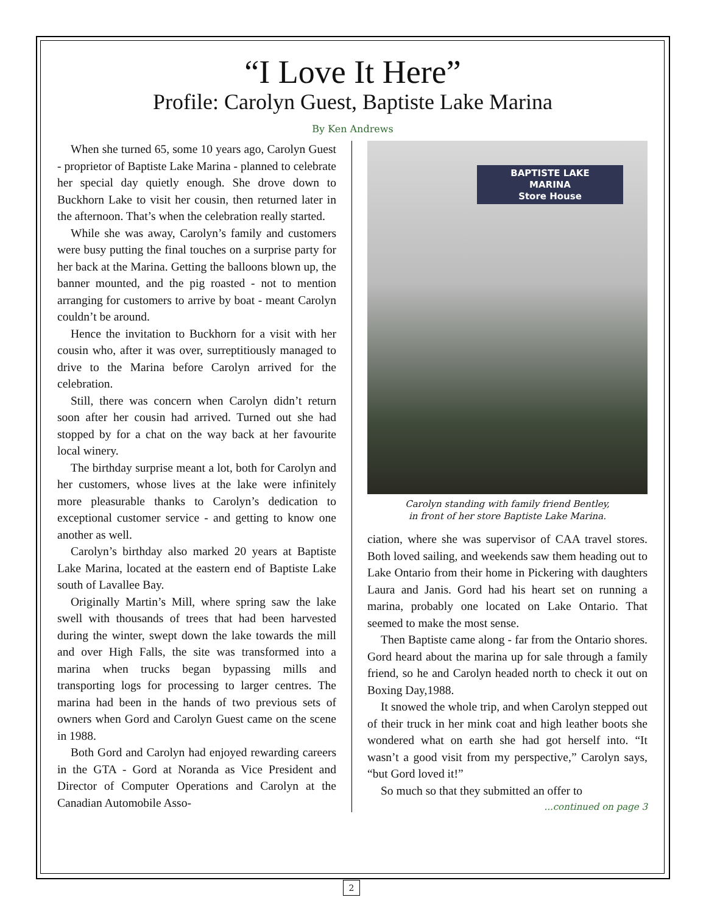“I Love It Here”
Profile: Carolyn Guest, Baptiste Lake Marina
By Ken Andrews
When she turned 65, some 10 years ago, Carolyn Guest - proprietor of Baptiste Lake Marina - planned to celebrate her special day quietly enough. She drove down to Buckhorn Lake to visit her cousin, then returned later in the afternoon. That’s when the celebration really started.
While she was away, Carolyn’s family and customers were busy putting the final touches on a surprise party for her back at the Marina. Getting the balloons blown up, the banner mounted, and the pig roasted - not to mention arranging for customers to arrive by boat - meant Carolyn couldn’t be around.
Hence the invitation to Buckhorn for a visit with her cousin who, after it was over, surreptitiously managed to drive to the Marina before Carolyn arrived for the celebration.
Still, there was concern when Carolyn didn’t return soon after her cousin had arrived. Turned out she had stopped by for a chat on the way back at her favourite local winery.
The birthday surprise meant a lot, both for Carolyn and her customers, whose lives at the lake were infinitely more pleasurable thanks to Carolyn’s dedication to exceptional customer service - and getting to know one another as well.
Carolyn’s birthday also marked 20 years at Baptiste Lake Marina, located at the eastern end of Baptiste Lake south of Lavallee Bay.
Originally Martin’s Mill, where spring saw the lake swell with thousands of trees that had been harvested during the winter, swept down the lake towards the mill and over High Falls, the site was transformed into a marina when trucks began bypassing mills and transporting logs for processing to larger centres. The marina had been in the hands of two previous sets of owners when Gord and Carolyn Guest came on the scene in 1988.
Both Gord and Carolyn had enjoyed rewarding careers in the GTA - Gord at Noranda as Vice President and Director of Computer Operations and Carolyn at the Canadian Automobile Asso-
BAPTISTE LAKE
MARINA
Store House
Carolyn standing with family friend Bentley,
in front of her store Baptiste Lake Marina.
ciation, where she was supervisor of CAA travel stores. Both loved sailing, and weekends saw them heading out to Lake Ontario from their home in Pickering with daughters Laura and Janis. Gord had his heart set on running a marina, probably one located on Lake Ontario. That seemed to make the most sense.
Then Baptiste came along - far from the Ontario shores. Gord heard about the marina up for sale through a family friend, so he and Carolyn headed north to check it out on Boxing Day,1988.
It snowed the whole trip, and when Carolyn stepped out of their truck in her mink coat and high leather boots she wondered what on earth she had got herself into. “It wasn’t a good visit from my perspective,” Carolyn says, “but Gord loved it!”
So much so that they submitted an offer to
...continued on page 3
2